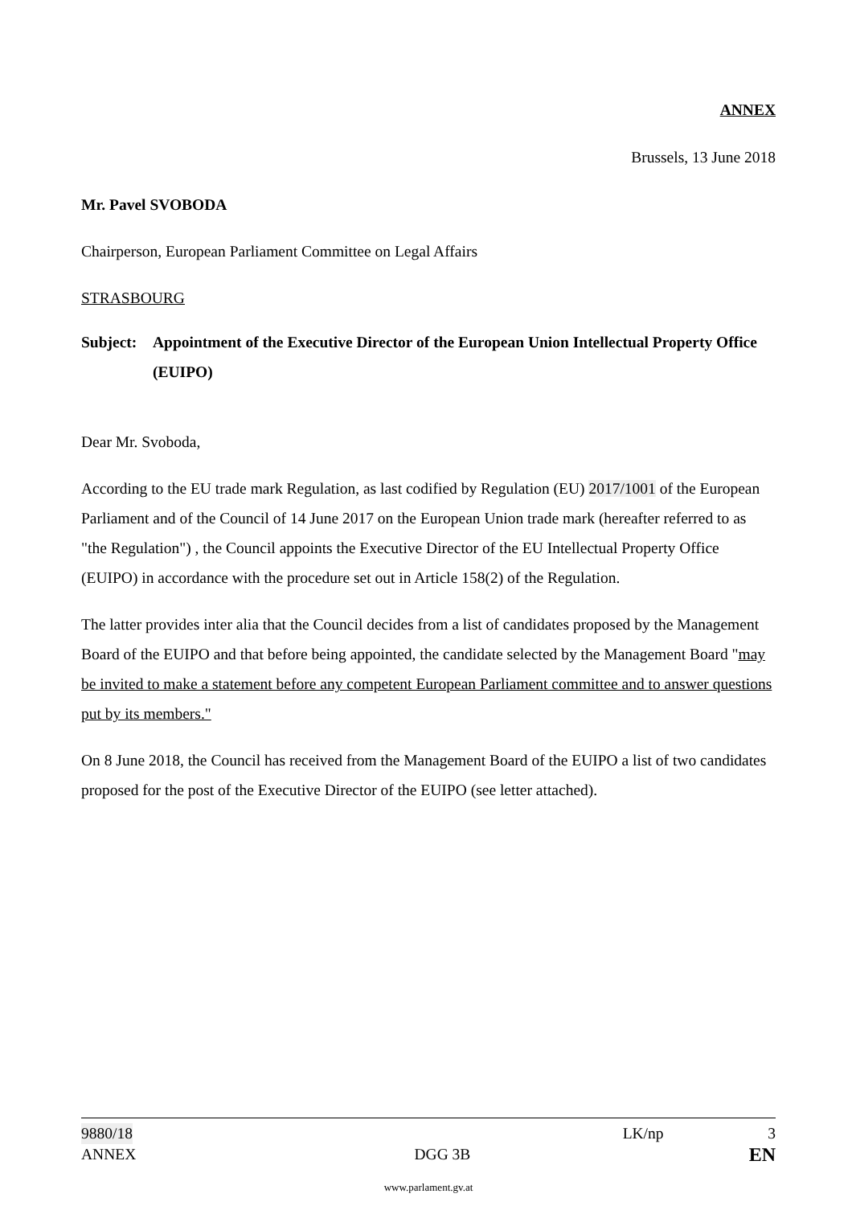ANNEX
Brussels, 13 June 2018
Mr. Pavel SVOBODA
Chairperson, European Parliament Committee on Legal Affairs
STRASBOURG
Subject:
Appointment of the Executive Director of the European Union Intellectual Property Office (EUIPO)
Dear Mr. Svoboda,
According to the EU trade mark Regulation, as last codified by Regulation (EU) 2017/1001 of the European Parliament and of the Council of 14 June 2017 on the European Union trade mark (hereafter referred to as "the Regulation") , the Council appoints the Executive Director of the EU Intellectual Property Office (EUIPO) in accordance with the procedure set out in Article 158(2) of the Regulation.
The latter provides inter alia that the Council decides from a list of candidates proposed by the Management Board of the EUIPO and that before being appointed, the candidate selected by the Management Board "may be invited to make a statement before any competent European Parliament committee and to answer questions put by its members."
On 8 June 2018, the Council has received from the Management Board of the EUIPO a list of two candidates proposed for the post of the Executive Director of the EUIPO (see letter attached).
9880/18 LK/np 3
ANNEX DGG 3B EN
www.parlament.gv.at